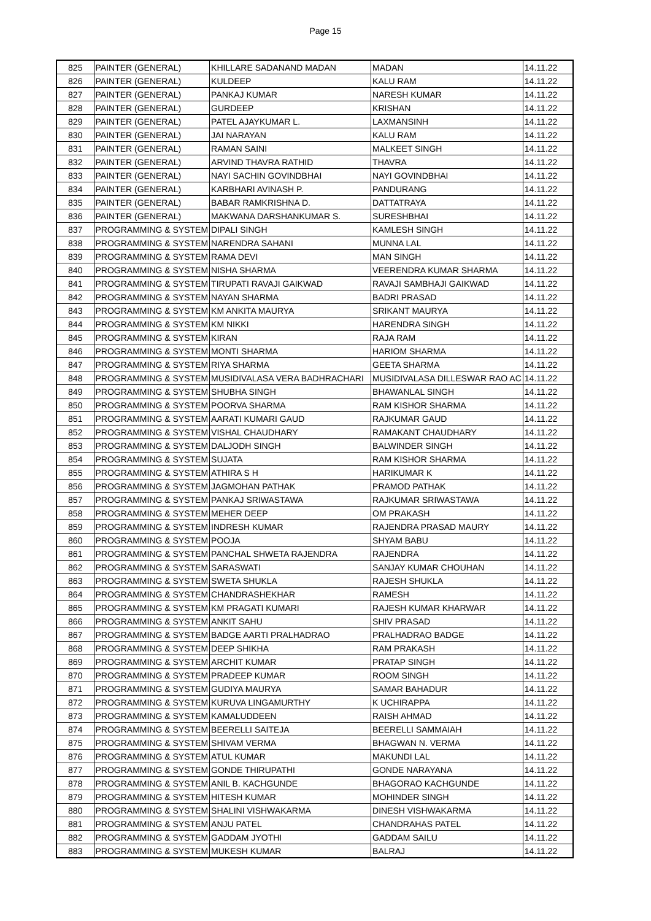Page 15
| 825 | PAINTER (GENERAL) | KHILLARE SADANAND MADAN | MADAN | 14.11.22 |
| 826 | PAINTER (GENERAL) | KULDEEP | KALU RAM | 14.11.22 |
| 827 | PAINTER (GENERAL) | PANKAJ KUMAR | NARESH KUMAR | 14.11.22 |
| 828 | PAINTER (GENERAL) | GURDEEP | KRISHAN | 14.11.22 |
| 829 | PAINTER (GENERAL) | PATEL AJAYKUMAR L. | LAXMANSINH | 14.11.22 |
| 830 | PAINTER (GENERAL) | JAI NARAYAN | KALU RAM | 14.11.22 |
| 831 | PAINTER (GENERAL) | RAMAN SAINI | MALKEET SINGH | 14.11.22 |
| 832 | PAINTER (GENERAL) | ARVIND THAVRA RATHID | THAVRA | 14.11.22 |
| 833 | PAINTER (GENERAL) | NAYI SACHIN GOVINDBHAI | NAYI GOVINDBHAI | 14.11.22 |
| 834 | PAINTER (GENERAL) | KARBHARI AVINASH P. | PANDURANG | 14.11.22 |
| 835 | PAINTER (GENERAL) | BABAR RAMKRISHNA D. | DATTATRAYA | 14.11.22 |
| 836 | PAINTER (GENERAL) | MAKWANA DARSHANKUMAR S. | SURESHBHAI | 14.11.22 |
| 837 | PROGRAMMING & SYSTEM | DIPALI SINGH | KAMLESH SINGH | 14.11.22 |
| 838 | PROGRAMMING & SYSTEM | NARENDRA SAHANI | MUNNA LAL | 14.11.22 |
| 839 | PROGRAMMING & SYSTEM | RAMA DEVI | MAN SINGH | 14.11.22 |
| 840 | PROGRAMMING & SYSTEM | NISHA SHARMA | VEERENDRA KUMAR SHARMA | 14.11.22 |
| 841 | PROGRAMMING & SYSTEM | TIRUPATI RAVAJI GAIKWAD | RAVAJI SAMBHAJI GAIKWAD | 14.11.22 |
| 842 | PROGRAMMING & SYSTEM | NAYAN SHARMA | BADRI PRASAD | 14.11.22 |
| 843 | PROGRAMMING & SYSTEM | KM ANKITA MAURYA | SRIKANT MAURYA | 14.11.22 |
| 844 | PROGRAMMING & SYSTEM | KM NIKKI | HARENDRA SINGH | 14.11.22 |
| 845 | PROGRAMMING & SYSTEM | KIRAN | RAJA RAM | 14.11.22 |
| 846 | PROGRAMMING & SYSTEM | MONTI SHARMA | HARIOM SHARMA | 14.11.22 |
| 847 | PROGRAMMING & SYSTEM | RIYA SHARMA | GEETA SHARMA | 14.11.22 |
| 848 | PROGRAMMING & SYSTEM | MUSIDIVALASA VERA BADHRACHARI | MUSIDIVALASA DILLESWAR RAO AC | 14.11.22 |
| 849 | PROGRAMMING & SYSTEM | SHUBHA SINGH | BHAWANLAL SINGH | 14.11.22 |
| 850 | PROGRAMMING & SYSTEM | POORVA SHARMA | RAM KISHOR SHARMA | 14.11.22 |
| 851 | PROGRAMMING & SYSTEM | AARATI KUMARI GAUD | RAJKUMAR GAUD | 14.11.22 |
| 852 | PROGRAMMING & SYSTEM | VISHAL CHAUDHARY | RAMAKANT CHAUDHARY | 14.11.22 |
| 853 | PROGRAMMING & SYSTEM | DALJODH SINGH | BALWINDER SINGH | 14.11.22 |
| 854 | PROGRAMMING & SYSTEM | SUJATA | RAM KISHOR SHARMA | 14.11.22 |
| 855 | PROGRAMMING & SYSTEM | ATHIRA S H | HARIKUMAR K | 14.11.22 |
| 856 | PROGRAMMING & SYSTEM | JAGMOHAN PATHAK | PRAMOD PATHAK | 14.11.22 |
| 857 | PROGRAMMING & SYSTEM | PANKAJ SRIWASTAWA | RAJKUMAR SRIWASTAWA | 14.11.22 |
| 858 | PROGRAMMING & SYSTEM | MEHER DEEP | OM PRAKASH | 14.11.22 |
| 859 | PROGRAMMING & SYSTEM | INDRESH KUMAR | RAJENDRA PRASAD MAURY | 14.11.22 |
| 860 | PROGRAMMING & SYSTEM | POOJA | SHYAM BABU | 14.11.22 |
| 861 | PROGRAMMING & SYSTEM | PANCHAL SHWETA RAJENDRA | RAJENDRA | 14.11.22 |
| 862 | PROGRAMMING & SYSTEM | SARASWATI | SANJAY KUMAR CHOUHAN | 14.11.22 |
| 863 | PROGRAMMING & SYSTEM | SWETA SHUKLA | RAJESH SHUKLA | 14.11.22 |
| 864 | PROGRAMMING & SYSTEM | CHANDRASHEKHAR | RAMESH | 14.11.22 |
| 865 | PROGRAMMING & SYSTEM | KM PRAGATI KUMARI | RAJESH KUMAR KHARWAR | 14.11.22 |
| 866 | PROGRAMMING & SYSTEM | ANKIT SAHU | SHIV PRASAD | 14.11.22 |
| 867 | PROGRAMMING & SYSTEM | BADGE AARTI PRALHADRAO | PRALHADRAO BADGE | 14.11.22 |
| 868 | PROGRAMMING & SYSTEM | DEEP SHIKHA | RAM PRAKASH | 14.11.22 |
| 869 | PROGRAMMING & SYSTEM | ARCHIT KUMAR | PRATAP SINGH | 14.11.22 |
| 870 | PROGRAMMING & SYSTEM | PRADEEP KUMAR | ROOM SINGH | 14.11.22 |
| 871 | PROGRAMMING & SYSTEM | GUDIYA MAURYA | SAMAR BAHADUR | 14.11.22 |
| 872 | PROGRAMMING & SYSTEM | KURUVA LINGAMURTHY | K UCHIRAPPA | 14.11.22 |
| 873 | PROGRAMMING & SYSTEM | KAMALUDDEEN | RAISH AHMAD | 14.11.22 |
| 874 | PROGRAMMING & SYSTEM | BEERELLI SAITEJA | BEERELLI SAMMAIAH | 14.11.22 |
| 875 | PROGRAMMING & SYSTEM | SHIVAM VERMA | BHAGWAN N. VERMA | 14.11.22 |
| 876 | PROGRAMMING & SYSTEM | ATUL KUMAR | MAKUNDI LAL | 14.11.22 |
| 877 | PROGRAMMING & SYSTEM | GONDE THIRUPATHI | GONDE NARAYANA | 14.11.22 |
| 878 | PROGRAMMING & SYSTEM | ANIL B. KACHGUNDE | BHAGORAO KACHGUNDE | 14.11.22 |
| 879 | PROGRAMMING & SYSTEM | HITESH KUMAR | MOHINDER SINGH | 14.11.22 |
| 880 | PROGRAMMING & SYSTEM | SHALINI VISHWAKARMA | DINESH VISHWAKARMA | 14.11.22 |
| 881 | PROGRAMMING & SYSTEM | ANJU PATEL | CHANDRAHAS PATEL | 14.11.22 |
| 882 | PROGRAMMING & SYSTEM | GADDAM JYOTHI | GADDAM SAILU | 14.11.22 |
| 883 | PROGRAMMING & SYSTEM | MUKESH KUMAR | BALRAJ | 14.11.22 |